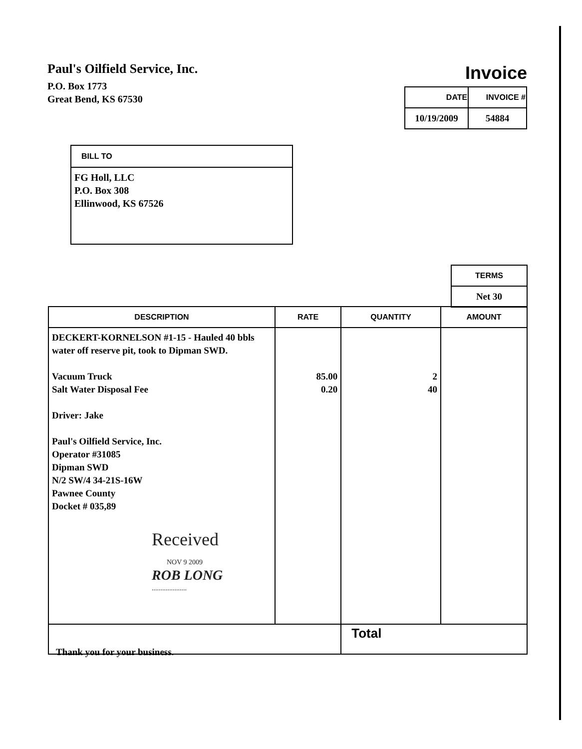Paul's Oilfield Service, Inc.
P.O. Box 1773
Great Bend, KS 67530
Invoice
| DATE | INVOICE # |
| --- | --- |
| 10/19/2009 | 54884 |
BILL TO
FG Holl, LLC
P.O. Box 308
Ellinwood, KS 67526
| TERMS |
| --- |
| Net 30 |
| DESCRIPTION | RATE | QUANTITY | AMOUNT |
| --- | --- | --- | --- |
| DECKERT-KORNELSON #1-15 - Hauled 40 bbls water off reserve pit, took to Dipman SWD. Vacuum Truck Salt Water Disposal Fee Driver: Jake Paul's Oilfield Service, Inc. Operator #31085 Dipman SWD N/2 SW/4 34-21S-16W Pawnee County Docket # 035,89 Received NOV 9 2009 ROB LONG .................... | 85.00 0.20 | 2 40 | |
| | | Total | |
Thank you for your business.